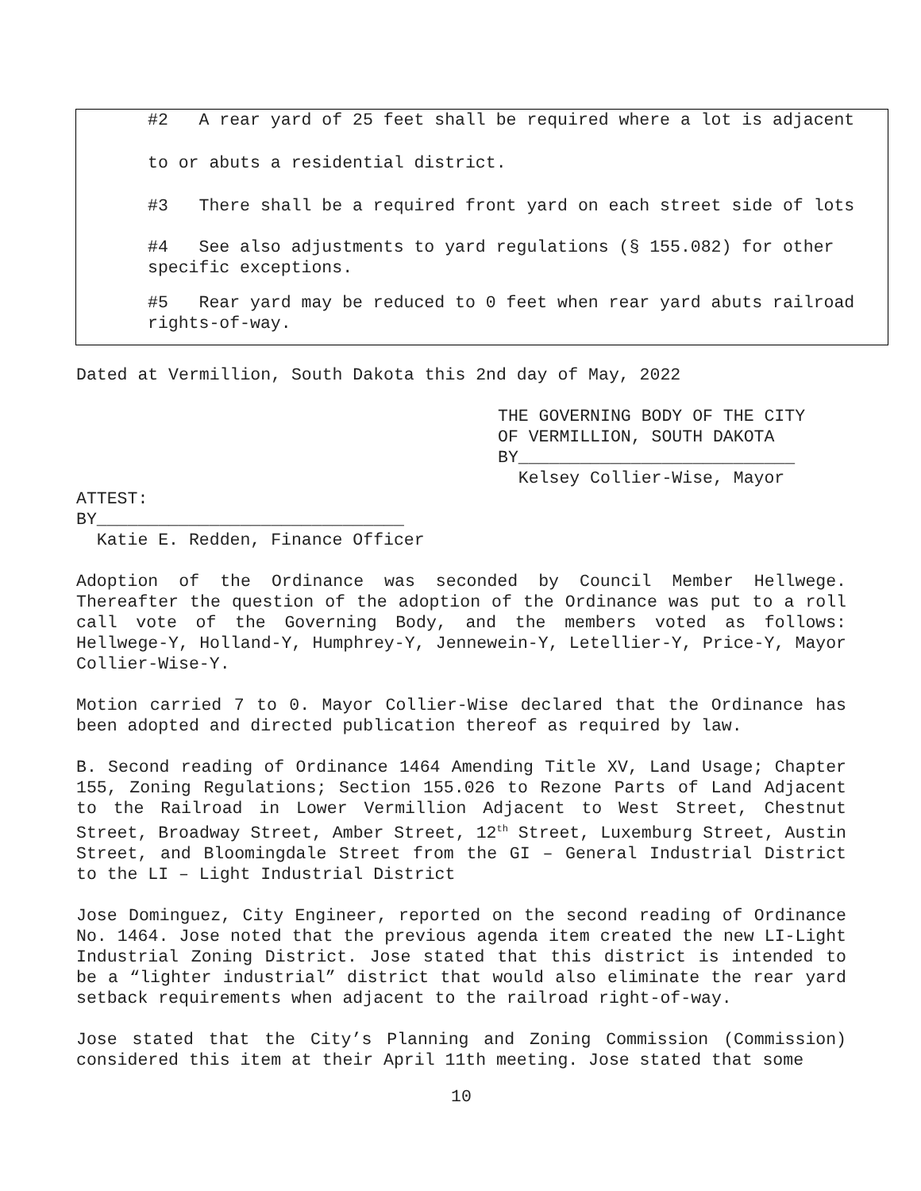#2 A rear yard of 25 feet shall be required where a lot is adjacent
to or abuts a residential district.
#3 There shall be a required front yard on each street side of lots
#4 See also adjustments to yard regulations (§ 155.082) for other
specific exceptions.
#5 Rear yard may be reduced to 0 feet when rear yard abuts railroad
rights-of-way.
Dated at Vermillion, South Dakota this 2nd day of May, 2022
THE GOVERNING BODY OF THE CITY
OF VERMILLION, SOUTH DAKOTA
BY___________________________
Kelsey Collier-Wise, Mayor
ATTEST:
BY______________________________
Katie E. Redden, Finance Officer
Adoption of the Ordinance was seconded by Council Member Hellwege. Thereafter the question of the adoption of the Ordinance was put to a roll call vote of the Governing Body, and the members voted as follows: Hellwege-Y, Holland-Y, Humphrey-Y, Jennewein-Y, Letellier-Y, Price-Y, Mayor Collier-Wise-Y.
Motion carried 7 to 0. Mayor Collier-Wise declared that the Ordinance has been adopted and directed publication thereof as required by law.
B. Second reading of Ordinance 1464 Amending Title XV, Land Usage; Chapter 155, Zoning Regulations; Section 155.026 to Rezone Parts of Land Adjacent to the Railroad in Lower Vermillion Adjacent to West Street, Chestnut Street, Broadway Street, Amber Street, 12<sup>th</sup> Street, Luxemburg Street, Austin Street, and Bloomingdale Street from the GI – General Industrial District to the LI – Light Industrial District
Jose Dominguez, City Engineer, reported on the second reading of Ordinance No. 1464. Jose noted that the previous agenda item created the new LI-Light Industrial Zoning District. Jose stated that this district is intended to be a “lighter industrial” district that would also eliminate the rear yard setback requirements when adjacent to the railroad right-of-way.
Jose stated that the City’s Planning and Zoning Commission (Commission) considered this item at their April 11th meeting. Jose stated that some
10